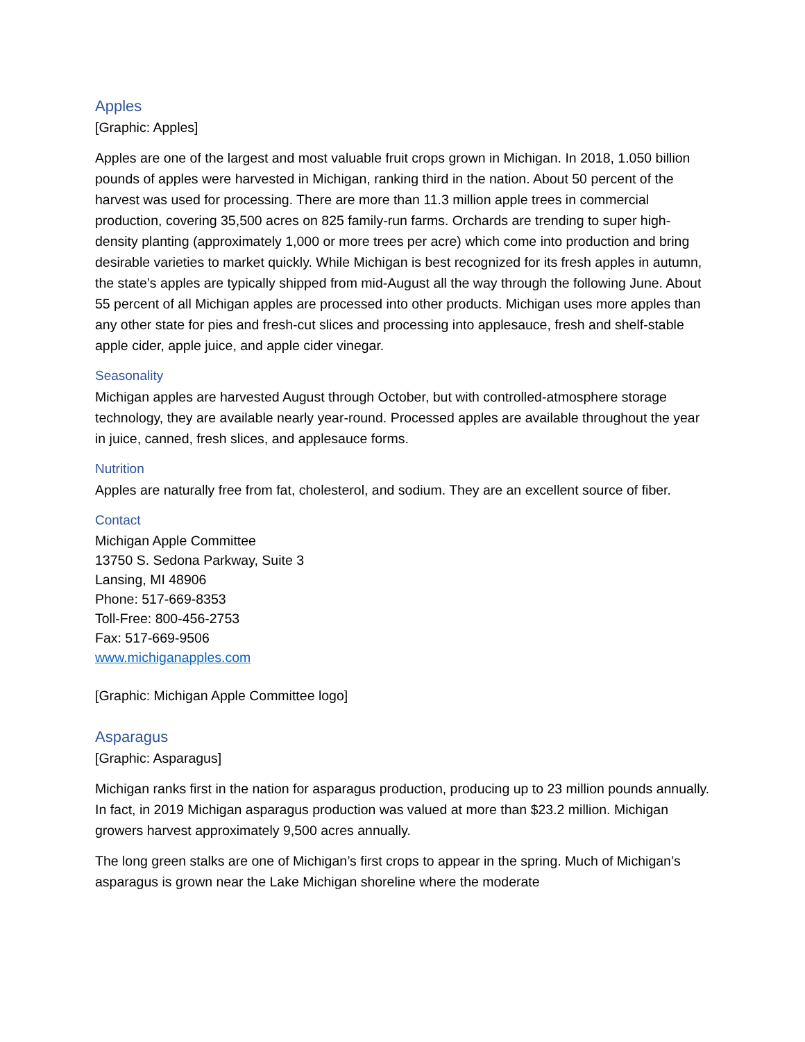Apples
[Graphic: Apples]
Apples are one of the largest and most valuable fruit crops grown in Michigan. In 2018, 1.050 billion pounds of apples were harvested in Michigan, ranking third in the nation. About 50 percent of the harvest was used for processing. There are more than 11.3 million apple trees in commercial production, covering 35,500 acres on 825 family-run farms. Orchards are trending to super high-density planting (approximately 1,000 or more trees per acre) which come into production and bring desirable varieties to market quickly. While Michigan is best recognized for its fresh apples in autumn, the state’s apples are typically shipped from mid-August all the way through the following June. About 55 percent of all Michigan apples are processed into other products. Michigan uses more apples than any other state for pies and fresh-cut slices and processing into applesauce, fresh and shelf-stable apple cider, apple juice, and apple cider vinegar.
Seasonality
Michigan apples are harvested August through October, but with controlled-atmosphere storage technology, they are available nearly year-round. Processed apples are available throughout the year in juice, canned, fresh slices, and applesauce forms.
Nutrition
Apples are naturally free from fat, cholesterol, and sodium. They are an excellent source of fiber.
Contact
Michigan Apple Committee
13750 S. Sedona Parkway, Suite 3
Lansing, MI 48906
Phone: 517-669-8353
Toll-Free: 800-456-2753
Fax: 517-669-9506
www.michiganapples.com
[Graphic: Michigan Apple Committee logo]
Asparagus
[Graphic: Asparagus]
Michigan ranks first in the nation for asparagus production, producing up to 23 million pounds annually. In fact, in 2019 Michigan asparagus production was valued at more than $23.2 million. Michigan growers harvest approximately 9,500 acres annually.
The long green stalks are one of Michigan’s first crops to appear in the spring. Much of Michigan’s asparagus is grown near the Lake Michigan shoreline where the moderate